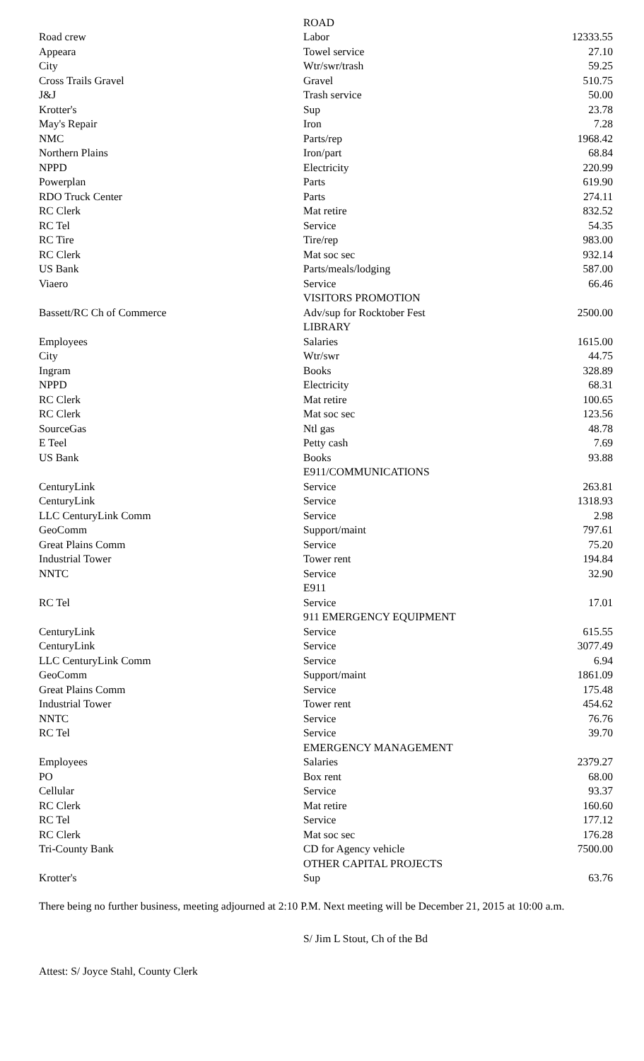| | ROAD | |
| Road crew | Labor | 12333.55 |
| Appeara | Towel service | 27.10 |
| City | Wtr/swr/trash | 59.25 |
| Cross Trails Gravel | Gravel | 510.75 |
| J&J | Trash service | 50.00 |
| Krotter's | Sup | 23.78 |
| May's Repair | Iron | 7.28 |
| NMC | Parts/rep | 1968.42 |
| Northern Plains | Iron/part | 68.84 |
| NPPD | Electricity | 220.99 |
| Powerplan | Parts | 619.90 |
| RDO Truck Center | Parts | 274.11 |
| RC Clerk | Mat retire | 832.52 |
| RC Tel | Service | 54.35 |
| RC Tire | Tire/rep | 983.00 |
| RC Clerk | Mat soc sec | 932.14 |
| US Bank | Parts/meals/lodging | 587.00 |
| Viaero | Service | 66.46 |
| | VISITORS PROMOTION | |
| Bassett/RC Ch of Commerce | Adv/sup for Rocktober Fest | 2500.00 |
| | LIBRARY | |
| Employees | Salaries | 1615.00 |
| City | Wtr/swr | 44.75 |
| Ingram | Books | 328.89 |
| NPPD | Electricity | 68.31 |
| RC Clerk | Mat retire | 100.65 |
| RC Clerk | Mat soc sec | 123.56 |
| SourceGas | Ntl gas | 48.78 |
| E Teel | Petty cash | 7.69 |
| US Bank | Books | 93.88 |
| | E911/COMMUNICATIONS | |
| CenturyLink | Service | 263.81 |
| CenturyLink | Service | 1318.93 |
| LLC CenturyLink Comm | Service | 2.98 |
| GeoComm | Support/maint | 797.61 |
| Great Plains Comm | Service | 75.20 |
| Industrial Tower | Tower rent | 194.84 |
| NNTC | Service | 32.90 |
| | E911 | |
| RC Tel | Service | 17.01 |
| | 911 EMERGENCY EQUIPMENT | |
| CenturyLink | Service | 615.55 |
| CenturyLink | Service | 3077.49 |
| LLC CenturyLink Comm | Service | 6.94 |
| GeoComm | Support/maint | 1861.09 |
| Great Plains Comm | Service | 175.48 |
| Industrial Tower | Tower rent | 454.62 |
| NNTC | Service | 76.76 |
| RC Tel | Service | 39.70 |
| | EMERGENCY MANAGEMENT | |
| Employees | Salaries | 2379.27 |
| PO | Box rent | 68.00 |
| Cellular | Service | 93.37 |
| RC Clerk | Mat retire | 160.60 |
| RC Tel | Service | 177.12 |
| RC Clerk | Mat soc sec | 176.28 |
| Tri-County Bank | CD for Agency vehicle | 7500.00 |
| | OTHER CAPITAL PROJECTS | |
| Krotter's | Sup | 63.76 |
There being no further business, meeting adjourned at 2:10 P.M. Next meeting will be December 21, 2015 at 10:00 a.m.
S/ Jim L Stout, Ch of the Bd
Attest: S/ Joyce Stahl, County Clerk